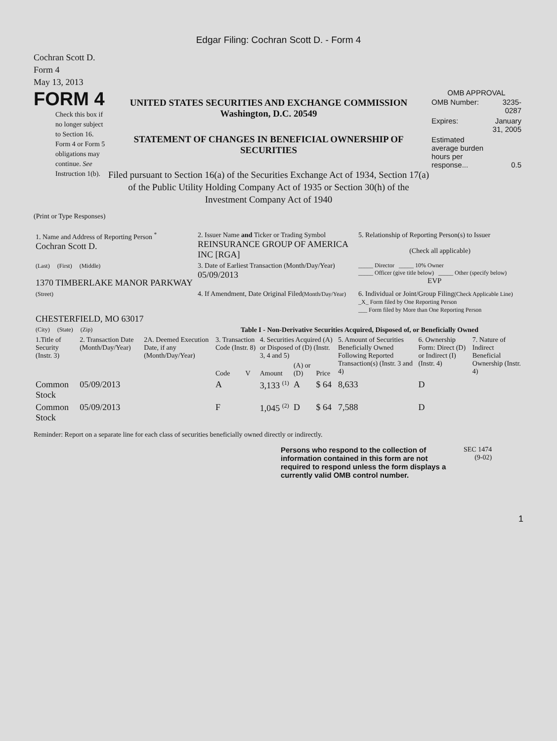Edgar Filing: Cochran Scott D. - Form 4
Cochran Scott D.
Form 4
May 13, 2013
FORM 4
Check this box if no longer subject to Section 16. Form 4 or Form 5 obligations may continue. See Instruction 1(b).
UNITED STATES SECURITIES AND EXCHANGE COMMISSION
Washington, D.C. 20549
STATEMENT OF CHANGES IN BENEFICIAL OWNERSHIP OF SECURITIES
Filed pursuant to Section 16(a) of the Securities Exchange Act of 1934, Section 17(a) of the Public Utility Holding Company Act of 1935 or Section 30(h) of the Investment Company Act of 1940
OMB APPROVAL
| OMB Number: | 3235-0287 |
| Expires: | January 31, 2005 |
| Estimated average burden hours per response... | 0.5 |
(Print or Type Responses)
| 1. Name and Address of Reporting Person <sup>*</sup> Cochran Scott D. | 2. Issuer Name and Ticker or Trading Symbol REINSURANCE GROUP OF AMERICA INC [RGA] | 5. Relationship of Reporting Person(s) to Issuer (Check all applicable) |
| (Last) (First) (Middle) 1370 TIMBERLAKE MANOR PARKWAY | 3. Date of Earliest Transaction (Month/Day/Year) 05/09/2013 | _____ Director _____ 10% Owner _____ Officer (give title below) _____ Other (specify below) EVP |
| (Street) CHESTERFIELD, MO 63017 | 4. If Amendment, Date Original Filed (Month/Day/Year) | 6. Individual or Joint/Group Filing (Check Applicable Line) _X_ Form filed by One Reporting Person ___ Form filed by More than One Reporting Person |
| (City) (State) (Zip) | Table I - Non-Derivative Securities Acquired, Disposed of, or Beneficially Owned | |
| 1.Title of Security (Instr. 3) | 2. Transaction Date (Month/Day/Year) | 2A. Deemed Execution Date, if any (Month/Day/Year) | 3. Transaction Code (Instr. 8) | | 4. Securities Acquired (A) or Disposed of (D) (Instr. 3, 4 and 5) | | | 5. Amount of Securities Beneficially Owned Following Reported Transaction(s) (Instr. 3 and 4) | 6. Ownership Form: Direct (D) or Indirect (I) (Instr. 4) | 7. Nature of Indirect Beneficial Ownership (Instr. 4) |
| --- | --- | --- | --- | --- | --- | --- | --- | --- | --- | --- |
| | | | Code | V | Amount | (A) or (D) | Price | | | |
| Common Stock | 05/09/2013 | | A | | 3,133 <sup>(1)</sup> | A | $ 64 | 8,633 | D | |
| Common Stock | 05/09/2013 | | F | | 1,045 <sup>(2)</sup> | D | $ 64 | 7,588 | D | |
Reminder: Report on a separate line for each class of securities beneficially owned directly or indirectly.
Persons who respond to the collection of information contained in this form are not required to respond unless the form displays a currently valid OMB control number.
SEC 1474
(9-02)
1